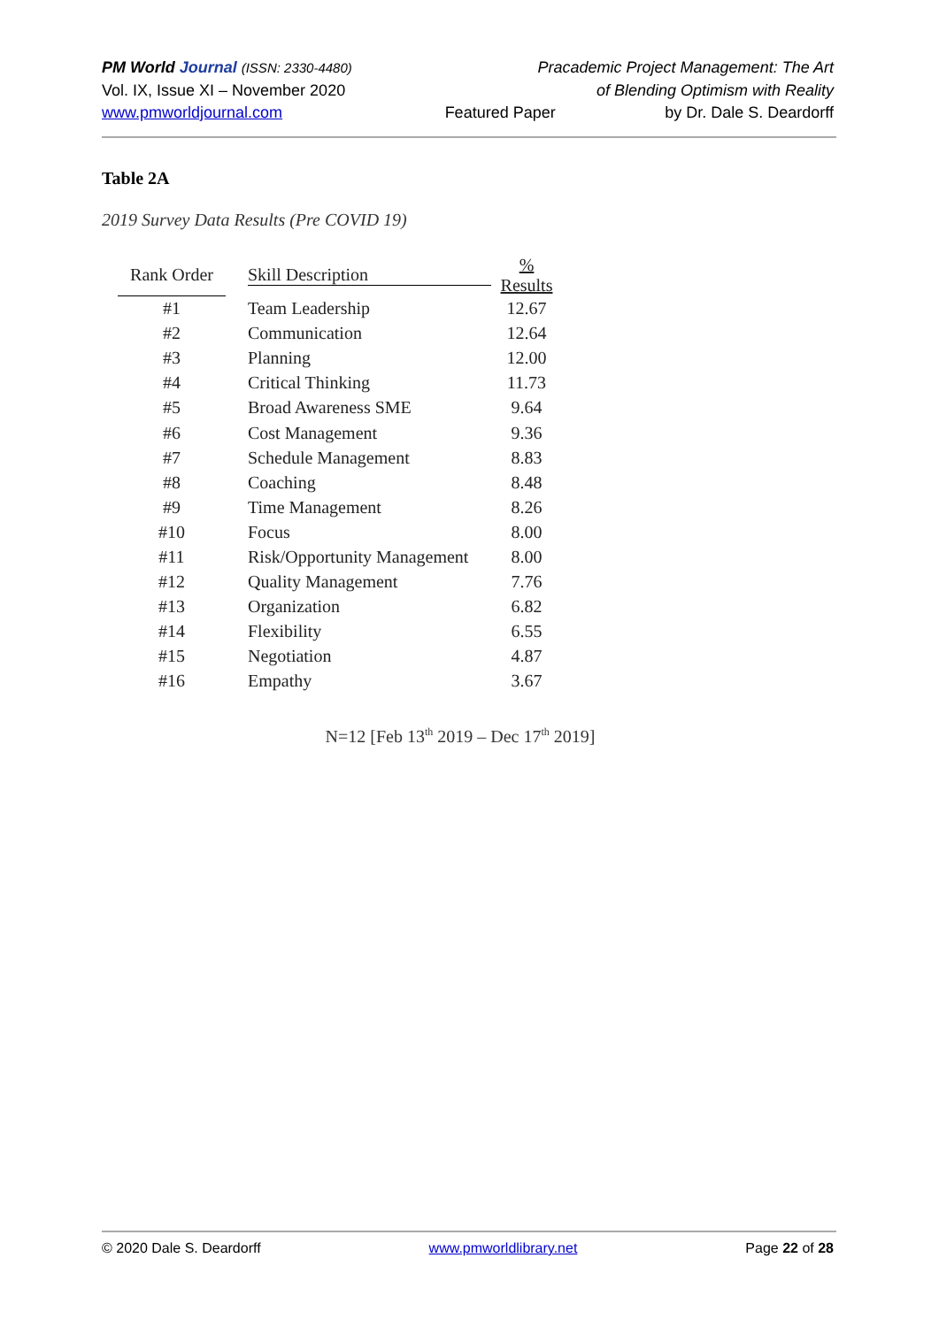PM World Journal (ISSN: 2330-4480) Pracademic Project Management: The Art
Vol. IX, Issue XI – November 2020 of Blending Optimism with Reality
www.pmworldjournal.com Featured Paper by Dr. Dale S. Deardorff
Table 2A
2019 Survey Data Results (Pre COVID 19)
| Rank Order | Skill Description | % Results |
| --- | --- | --- |
| #1 | Team Leadership | 12.67 |
| #2 | Communication | 12.64 |
| #3 | Planning | 12.00 |
| #4 | Critical Thinking | 11.73 |
| #5 | Broad Awareness SME | 9.64 |
| #6 | Cost Management | 9.36 |
| #7 | Schedule Management | 8.83 |
| #8 | Coaching | 8.48 |
| #9 | Time Management | 8.26 |
| #10 | Focus | 8.00 |
| #11 | Risk/Opportunity Management | 8.00 |
| #12 | Quality Management | 7.76 |
| #13 | Organization | 6.82 |
| #14 | Flexibility | 6.55 |
| #15 | Negotiation | 4.87 |
| #16 | Empathy | 3.67 |
N=12 [Feb 13<sup>th</sup> 2019 – Dec 17<sup>th</sup> 2019]
© 2020 Dale S. Deardorff www.pmworldlibrary.net Page 22 of 28